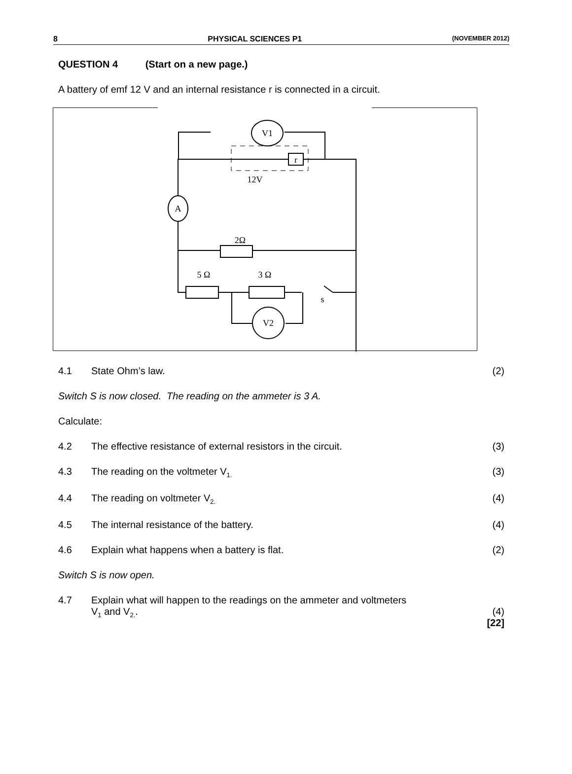8 PHYSICAL SCIENCES P1 (NOVEMBER 2012)
QUESTION 4 (Start on a new page.)
A battery of emf 12 V and an internal resistance r is connected in a circuit.
V1
A
V2
12V
2Ω
5 Ω
3 Ω
s
r
4.1 State Ohm’s law. (2)
Switch S is now closed. The reading on the ammeter is 3 A.
Calculate:
4.2 The effective resistance of external resistors in the circuit. (3)
4.3 The reading on the voltmeter V<sub>1.</sub> (3)
4.4 The reading on voltmeter V<sub>2.</sub> (4)
4.5 The internal resistance of the battery. (4)
4.6 Explain what happens when a battery is flat. (2)
Switch S is now open.
4.7 Explain what will happen to the readings on the ammeter and voltmeters
V<sub>1</sub> and V<sub>2.</sub>.
(4)
[22]